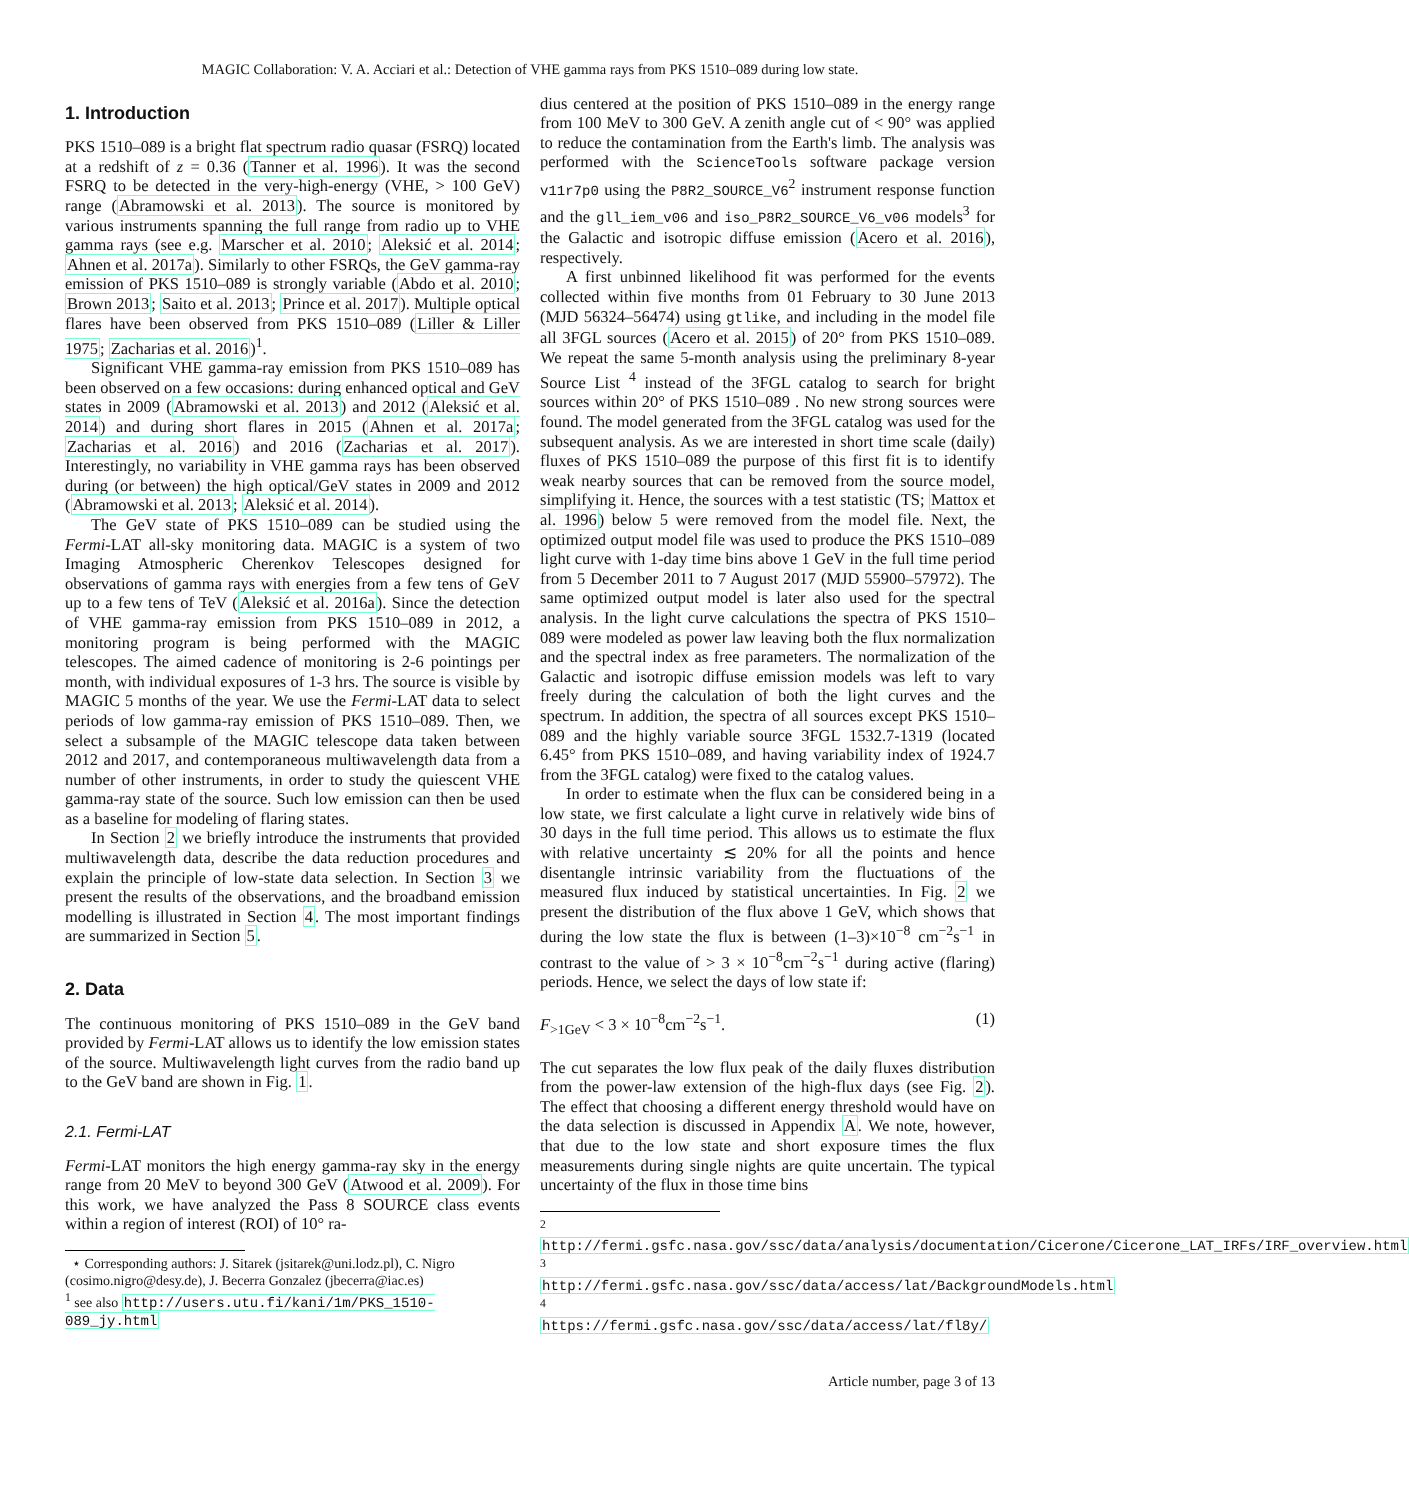MAGIC Collaboration: V. A. Acciari et al.: Detection of VHE gamma rays from PKS 1510–089 during low state.
1. Introduction
PKS 1510–089 is a bright flat spectrum radio quasar (FSRQ) located at a redshift of z = 0.36 (Tanner et al. 1996). It was the second FSRQ to be detected in the very-high-energy (VHE, > 100 GeV) range (Abramowski et al. 2013). The source is monitored by various instruments spanning the full range from radio up to VHE gamma rays (see e.g. Marscher et al. 2010; Aleksić et al. 2014; Ahnen et al. 2017a). Similarly to other FSRQs, the GeV gamma-ray emission of PKS 1510–089 is strongly variable (Abdo et al. 2010; Brown 2013; Saito et al. 2013; Prince et al. 2017). Multiple optical flares have been observed from PKS 1510–089 (Liller & Liller 1975; Zacharias et al. 2016)<sup>1</sup>.
Significant VHE gamma-ray emission from PKS 1510–089 has been observed on a few occasions: during enhanced optical and GeV states in 2009 (Abramowski et al. 2013) and 2012 (Aleksić et al. 2014) and during short flares in 2015 (Ahnen et al. 2017a; Zacharias et al. 2016) and 2016 (Zacharias et al. 2017). Interestingly, no variability in VHE gamma rays has been observed during (or between) the high optical/GeV states in 2009 and 2012 (Abramowski et al. 2013; Aleksić et al. 2014).
The GeV state of PKS 1510–089 can be studied using the Fermi-LAT all-sky monitoring data. MAGIC is a system of two Imaging Atmospheric Cherenkov Telescopes designed for observations of gamma rays with energies from a few tens of GeV up to a few tens of TeV (Aleksić et al. 2016a). Since the detection of VHE gamma-ray emission from PKS 1510–089 in 2012, a monitoring program is being performed with the MAGIC telescopes. The aimed cadence of monitoring is 2-6 pointings per month, with individual exposures of 1-3 hrs. The source is visible by MAGIC 5 months of the year. We use the Fermi-LAT data to select periods of low gamma-ray emission of PKS 1510–089. Then, we select a subsample of the MAGIC telescope data taken between 2012 and 2017, and contemporaneous multiwavelength data from a number of other instruments, in order to study the quiescent VHE gamma-ray state of the source. Such low emission can then be used as a baseline for modeling of flaring states.
In Section 2 we briefly introduce the instruments that provided multiwavelength data, describe the data reduction procedures and explain the principle of low-state data selection. In Section 3 we present the results of the observations, and the broadband emission modelling is illustrated in Section 4. The most important findings are summarized in Section 5.
2. Data
The continuous monitoring of PKS 1510–089 in the GeV band provided by Fermi-LAT allows us to identify the low emission states of the source. Multiwavelength light curves from the radio band up to the GeV band are shown in Fig. 1.
2.1. Fermi-LAT
Fermi-LAT monitors the high energy gamma-ray sky in the energy range from 20 MeV to beyond 300 GeV (Atwood et al. 2009). For this work, we have analyzed the Pass 8 SOURCE class events within a region of interest (ROI) of 10° ra-
⋆ Corresponding authors: J. Sitarek (jsitarek@uni.lodz.pl), C. Nigro (cosimo.nigro@desy.de), J. Becerra Gonzalez (jbecerra@iac.es)
<sup>1</sup> see also http://users.utu.fi/kani/1m/PKS_1510-089_jy.html
dius centered at the position of PKS 1510–089 in the energy range from 100 MeV to 300 GeV. A zenith angle cut of < 90° was applied to reduce the contamination from the Earth's limb. The analysis was performed with the ScienceTools software package version v11r7p0 using the P8R2_SOURCE_V6<sup>2</sup> instrument response function and the gll_iem_v06 and iso_P8R2_SOURCE_V6_v06 models<sup>3</sup> for the Galactic and isotropic diffuse emission (Acero et al. 2016), respectively.
A first unbinned likelihood fit was performed for the events collected within five months from 01 February to 30 June 2013 (MJD 56324–56474) using gtlike, and including in the model file all 3FGL sources (Acero et al. 2015) of 20° from PKS 1510–089. We repeat the same 5-month analysis using the preliminary 8-year Source List <sup>4</sup> instead of the 3FGL catalog to search for bright sources within 20° of PKS 1510–089 . No new strong sources were found. The model generated from the 3FGL catalog was used for the subsequent analysis. As we are interested in short time scale (daily) fluxes of PKS 1510–089 the purpose of this first fit is to identify weak nearby sources that can be removed from the source model, simplifying it. Hence, the sources with a test statistic (TS; Mattox et al. 1996) below 5 were removed from the model file. Next, the optimized output model file was used to produce the PKS 1510–089 light curve with 1-day time bins above 1 GeV in the full time period from 5 December 2011 to 7 August 2017 (MJD 55900–57972). The same optimized output model is later also used for the spectral analysis. In the light curve calculations the spectra of PKS 1510–089 were modeled as power law leaving both the flux normalization and the spectral index as free parameters. The normalization of the Galactic and isotropic diffuse emission models was left to vary freely during the calculation of both the light curves and the spectrum. In addition, the spectra of all sources except PKS 1510–089 and the highly variable source 3FGL 1532.7-1319 (located 6.45° from PKS 1510–089, and having variability index of 1924.7 from the 3FGL catalog) were fixed to the catalog values.
In order to estimate when the flux can be considered being in a low state, we first calculate a light curve in relatively wide bins of 30 days in the full time period. This allows us to estimate the flux with relative uncertainty ≲ 20% for all the points and hence disentangle intrinsic variability from the fluctuations of the measured flux induced by statistical uncertainties. In Fig. 2 we present the distribution of the flux above 1 GeV, which shows that during the low state the flux is between (1–3)×10<sup>−8</sup> cm<sup>−2</sup>s<sup>−1</sup> in contrast to the value of > 3 × 10<sup>−8</sup>cm<sup>−2</sup>s<sup>−1</sup> during active (flaring) periods. Hence, we select the days of low state if:
F<sub>>1GeV</sub> < 3 × 10<sup>−8</sup>cm<sup>−2</sup>s<sup>−1</sup>. (1)
The cut separates the low flux peak of the daily fluxes distribution from the power-law extension of the high-flux days (see Fig. 2). The effect that choosing a different energy threshold would have on the data selection is discussed in Appendix A. We note, however, that due to the low state and short exposure times the flux measurements during single nights are quite uncertain. The typical uncertainty of the flux in those time bins
<sup>2</sup> http://fermi.gsfc.nasa.gov/ssc/data/analysis/documentation/Cicerone/Cicerone_LAT_IRFs/IRF_overview.html
<sup>3</sup> http://fermi.gsfc.nasa.gov/ssc/data/access/lat/BackgroundModels.html
<sup>4</sup> https://fermi.gsfc.nasa.gov/ssc/data/access/lat/fl8y/
Article number, page 3 of 13